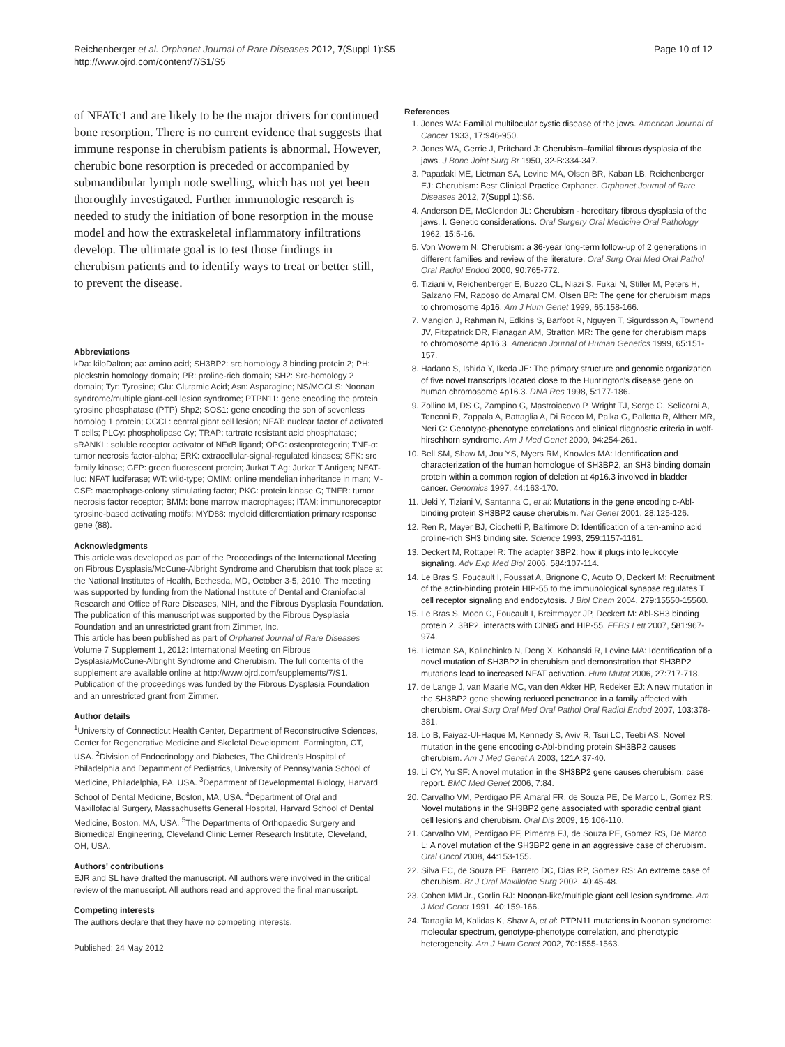Reichenberger et al. Orphanet Journal of Rare Diseases 2012, 7(Suppl 1):S5
http://www.ojrd.com/content/7/S1/S5
Page 10 of 12
of NFATc1 and are likely to be the major drivers for continued bone resorption. There is no current evidence that suggests that immune response in cherubism patients is abnormal. However, cherubic bone resorption is preceded or accompanied by submandibular lymph node swelling, which has not yet been thoroughly investigated. Further immunologic research is needed to study the initiation of bone resorption in the mouse model and how the extraskeletal inflammatory infiltrations develop. The ultimate goal is to test those findings in cherubism patients and to identify ways to treat or better still, to prevent the disease.
Abbreviations
kDa: kiloDalton; aa: amino acid; SH3BP2: src homology 3 binding protein 2; PH: pleckstrin homology domain; PR: proline-rich domain; SH2: Src-homology 2 domain; Tyr: Tyrosine; Glu: Glutamic Acid; Asn: Asparagine; NS/MGCLS: Noonan syndrome/multiple giant-cell lesion syndrome; PTPN11: gene encoding the protein tyrosine phosphatase (PTP) Shp2; SOS1: gene encoding the son of sevenless homolog 1 protein; CGCL: central giant cell lesion; NFAT: nuclear factor of activated T cells; PLCγ: phospholipase Cγ; TRAP: tartrate resistant acid phosphatase; sRANKL: soluble receptor activator of NFκB ligand; OPG: osteoprotegerin; TNF-α: tumor necrosis factor-alpha; ERK: extracellular-signal-regulated kinases; SFK: src family kinase; GFP: green fluorescent protein; Jurkat T Ag: Jurkat T Antigen; NFAT-luc: NFAT luciferase; WT: wild-type; OMIM: online mendelian inheritance in man; M-CSF: macrophage-colony stimulating factor; PKC: protein kinase C; TNFR: tumor necrosis factor receptor; BMM: bone marrow macrophages; ITAM: immunoreceptor tyrosine-based activating motifs; MYD88: myeloid differentiation primary response gene (88).
Acknowledgments
This article was developed as part of the Proceedings of the International Meeting on Fibrous Dysplasia/McCune-Albright Syndrome and Cherubism that took place at the National Institutes of Health, Bethesda, MD, October 3-5, 2010. The meeting was supported by funding from the National Institute of Dental and Craniofacial Research and Office of Rare Diseases, NIH, and the Fibrous Dysplasia Foundation. The publication of this manuscript was supported by the Fibrous Dysplasia Foundation and an unrestricted grant from Zimmer, Inc.
This article has been published as part of Orphanet Journal of Rare Diseases Volume 7 Supplement 1, 2012: International Meeting on Fibrous Dysplasia/McCune-Albright Syndrome and Cherubism. The full contents of the supplement are available online at http://www.ojrd.com/supplements/7/S1. Publication of the proceedings was funded by the Fibrous Dysplasia Foundation and an unrestricted grant from Zimmer.
Author details
<sup>1</sup> University of Connecticut Health Center, Department of Reconstructive Sciences, Center for Regenerative Medicine and Skeletal Development, Farmington, CT, USA. <sup>2</sup>Division of Endocrinology and Diabetes, The Children's Hospital of Philadelphia and Department of Pediatrics, University of Pennsylvania School of Medicine, Philadelphia, PA, USA. <sup>3</sup>Department of Developmental Biology, Harvard School of Dental Medicine, Boston, MA, USA. <sup>4</sup>Department of Oral and Maxillofacial Surgery, Massachusetts General Hospital, Harvard School of Dental Medicine, Boston, MA, USA. <sup>5</sup>The Departments of Orthopaedic Surgery and Biomedical Engineering, Cleveland Clinic Lerner Research Institute, Cleveland, OH, USA.
Authors' contributions
EJR and SL have drafted the manuscript. All authors were involved in the critical review of the manuscript. All authors read and approved the final manuscript.
Competing interests
The authors declare that they have no competing interests.
Published: 24 May 2012
References
1. Jones WA: Familial multilocular cystic disease of the jaws. American Journal of Cancer 1933, 17:946-950.
2. Jones WA, Gerrie J, Pritchard J: Cherubism–familial fibrous dysplasia of the jaws. J Bone Joint Surg Br 1950, 32-B:334-347.
3. Papadaki ME, Lietman SA, Levine MA, Olsen BR, Kaban LB, Reichenberger EJ: Cherubism: Best Clinical Practice Orphanet. Orphanet Journal of Rare Diseases 2012, 7(Suppl 1):S6.
4. Anderson DE, McClendon JL: Cherubism - hereditary fibrous dysplasia of the jaws. I. Genetic considerations. Oral Surgery Oral Medicine Oral Pathology 1962, 15:5-16.
5. Von Wowern N: Cherubism: a 36-year long-term follow-up of 2 generations in different families and review of the literature. Oral Surg Oral Med Oral Pathol Oral Radiol Endod 2000, 90:765-772.
6. Tiziani V, Reichenberger E, Buzzo CL, Niazi S, Fukai N, Stiller M, Peters H, Salzano FM, Raposo do Amaral CM, Olsen BR: The gene for cherubism maps to chromosome 4p16. Am J Hum Genet 1999, 65:158-166.
7. Mangion J, Rahman N, Edkins S, Barfoot R, Nguyen T, Sigurdsson A, Townend JV, Fitzpatrick DR, Flanagan AM, Stratton MR: The gene for cherubism maps to chromosome 4p16.3. American Journal of Human Genetics 1999, 65:151-157.
8. Hadano S, Ishida Y, Ikeda JE: The primary structure and genomic organization of five novel transcripts located close to the Huntington's disease gene on human chromosome 4p16.3. DNA Res 1998, 5:177-186.
9. Zollino M, DS C, Zampino G, Mastroiacovo P, Wright TJ, Sorge G, Selicorni A, Tenconi R, Zappala A, Battaglia A, Di Rocco M, Palka G, Pallotta R, Altherr MR, Neri G: Genotype-phenotype correlations and clinical diagnostic criteria in wolf-hirschhorn syndrome. Am J Med Genet 2000, 94:254-261.
10. Bell SM, Shaw M, Jou YS, Myers RM, Knowles MA: Identification and characterization of the human homologue of SH3BP2, an SH3 binding domain protein within a common region of deletion at 4p16.3 involved in bladder cancer. Genomics 1997, 44:163-170.
11. Ueki Y, Tiziani V, Santanna C, et al: Mutations in the gene encoding c-Abl-binding protein SH3BP2 cause cherubism. Nat Genet 2001, 28:125-126.
12. Ren R, Mayer BJ, Cicchetti P, Baltimore D: Identification of a ten-amino acid proline-rich SH3 binding site. Science 1993, 259:1157-1161.
13. Deckert M, Rottapel R: The adapter 3BP2: how it plugs into leukocyte signaling. Adv Exp Med Biol 2006, 584:107-114.
14. Le Bras S, Foucault I, Foussat A, Brignone C, Acuto O, Deckert M: Recruitment of the actin-binding protein HIP-55 to the immunological synapse regulates T cell receptor signaling and endocytosis. J Biol Chem 2004, 279:15550-15560.
15. Le Bras S, Moon C, Foucault I, Breittmayer JP, Deckert M: Abl-SH3 binding protein 2, 3BP2, interacts with CIN85 and HIP-55. FEBS Lett 2007, 581:967-974.
16. Lietman SA, Kalinchinko N, Deng X, Kohanski R, Levine MA: Identification of a novel mutation of SH3BP2 in cherubism and demonstration that SH3BP2 mutations lead to increased NFAT activation. Hum Mutat 2006, 27:717-718.
17. de Lange J, van Maarle MC, van den Akker HP, Redeker EJ: A new mutation in the SH3BP2 gene showing reduced penetrance in a family affected with cherubism. Oral Surg Oral Med Oral Pathol Oral Radiol Endod 2007, 103:378-381.
18. Lo B, Faiyaz-Ul-Haque M, Kennedy S, Aviv R, Tsui LC, Teebi AS: Novel mutation in the gene encoding c-Abl-binding protein SH3BP2 causes cherubism. Am J Med Genet A 2003, 121A:37-40.
19. Li CY, Yu SF: A novel mutation in the SH3BP2 gene causes cherubism: case report. BMC Med Genet 2006, 7:84.
20. Carvalho VM, Perdigao PF, Amaral FR, de Souza PE, De Marco L, Gomez RS: Novel mutations in the SH3BP2 gene associated with sporadic central giant cell lesions and cherubism. Oral Dis 2009, 15:106-110.
21. Carvalho VM, Perdigao PF, Pimenta FJ, de Souza PE, Gomez RS, De Marco L: A novel mutation of the SH3BP2 gene in an aggressive case of cherubism. Oral Oncol 2008, 44:153-155.
22. Silva EC, de Souza PE, Barreto DC, Dias RP, Gomez RS: An extreme case of cherubism. Br J Oral Maxillofac Surg 2002, 40:45-48.
23. Cohen MM Jr., Gorlin RJ: Noonan-like/multiple giant cell lesion syndrome. Am J Med Genet 1991, 40:159-166.
24. Tartaglia M, Kalidas K, Shaw A, et al: PTPN11 mutations in Noonan syndrome: molecular spectrum, genotype-phenotype correlation, and phenotypic heterogeneity. Am J Hum Genet 2002, 70:1555-1563.